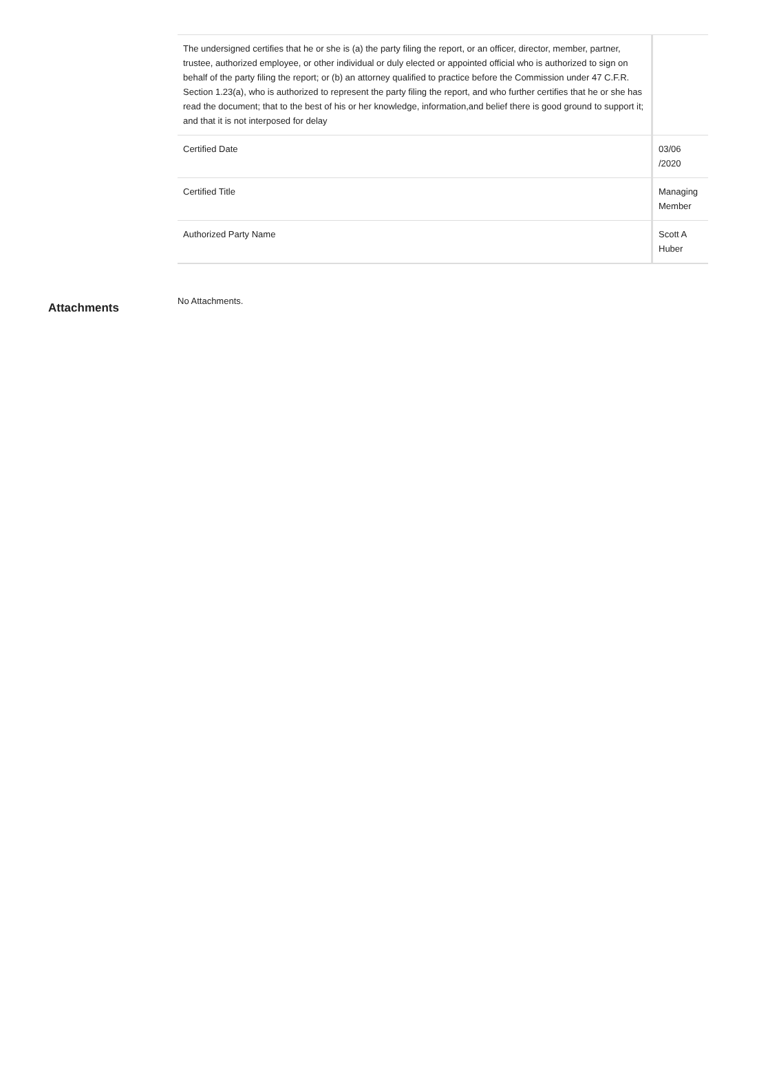| The undersigned certifies that he or she is (a) the party filing the report, or an officer, director, member, partner, trustee, authorized employee, or other individual or duly elected or appointed official who is authorized to sign on behalf of the party filing the report; or (b) an attorney qualified to practice before the Commission under 47 C.F.R. Section 1.23(a), who is authorized to represent the party filing the report, and who further certifies that he or she has read the document; that to the best of his or her knowledge, information,and belief there is good ground to support it; and that it is not interposed for delay | |
| Certified Date | 03/06 /2020 |
| Certified Title | Managing Member |
| Authorized Party Name | Scott A Huber |
Attachments
No Attachments.